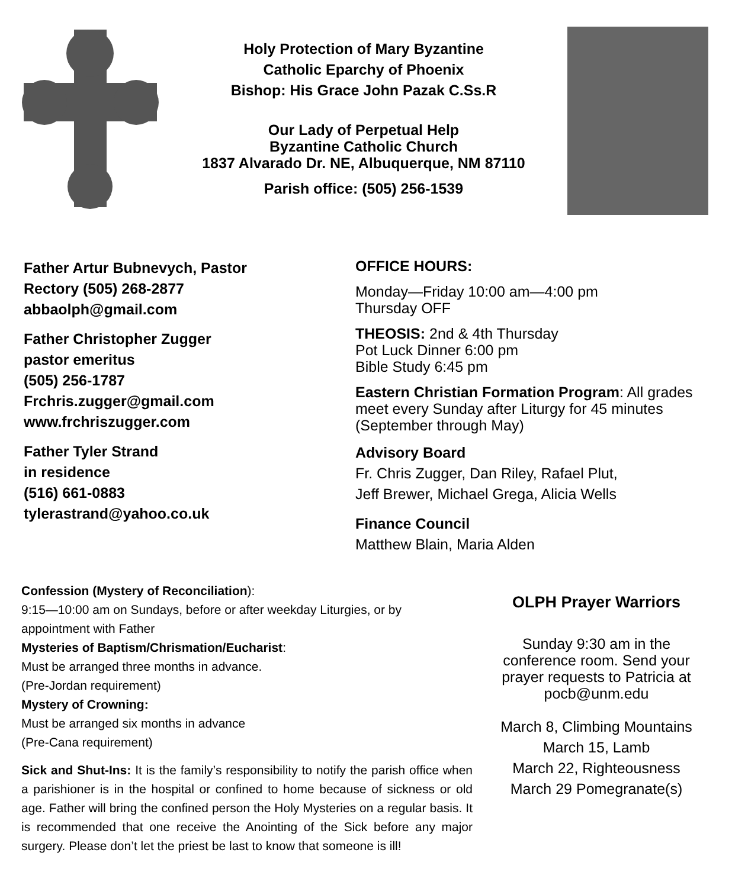Holy Protection of Mary Byzantine
Catholic Eparchy of Phoenix
Bishop: His Grace John Pazak C.Ss.R
Our Lady of Perpetual Help
Byzantine Catholic Church
1837 Alvarado Dr. NE, Albuquerque, NM 87110
Parish office: (505) 256-1539
Father Artur Bubnevych, Pastor
Rectory (505) 268-2877
abbaolph@gmail.com
Father Christopher Zugger
pastor emeritus
(505) 256-1787
Frchris.zugger@gmail.com
www.frchriszugger.com
Father Tyler Strand
in residence
(516) 661-0883
tylerastrand@yahoo.co.uk
OFFICE HOURS:
Monday—Friday 10:00 am—4:00 pm
Thursday OFF
THEOSIS: 2nd & 4th Thursday
Pot Luck Dinner 6:00 pm
Bible Study 6:45 pm
Eastern Christian Formation Program: All grades meet every Sunday after Liturgy for 45 minutes (September through May)
Advisory Board
Fr. Chris Zugger, Dan Riley, Rafael Plut,
Jeff Brewer, Michael Grega, Alicia Wells
Finance Council
Matthew Blain, Maria Alden
Confession (Mystery of Reconciliation):
9:15—10:00 am on Sundays, before or after weekday Liturgies, or by appointment with Father
Mysteries of Baptism/Chrismation/Eucharist:
Must be arranged three months in advance.
(Pre-Jordan requirement)
Mystery of Crowning:
Must be arranged six months in advance
(Pre-Cana requirement)
Sick and Shut-Ins: It is the family’s responsibility to notify the parish office when a parishioner is in the hospital or confined to home because of sickness or old age. Father will bring the confined person the Holy Mysteries on a regular basis. It is recommended that one receive the Anointing of the Sick before any major surgery. Please don’t let the priest be last to know that someone is ill!
OLPH Prayer Warriors
Sunday 9:30 am in the conference room. Send your prayer requests to Patricia at pocb@unm.edu
March 8, Climbing Mountains
March 15, Lamb
March 22, Righteousness
March 29 Pomegranate(s)